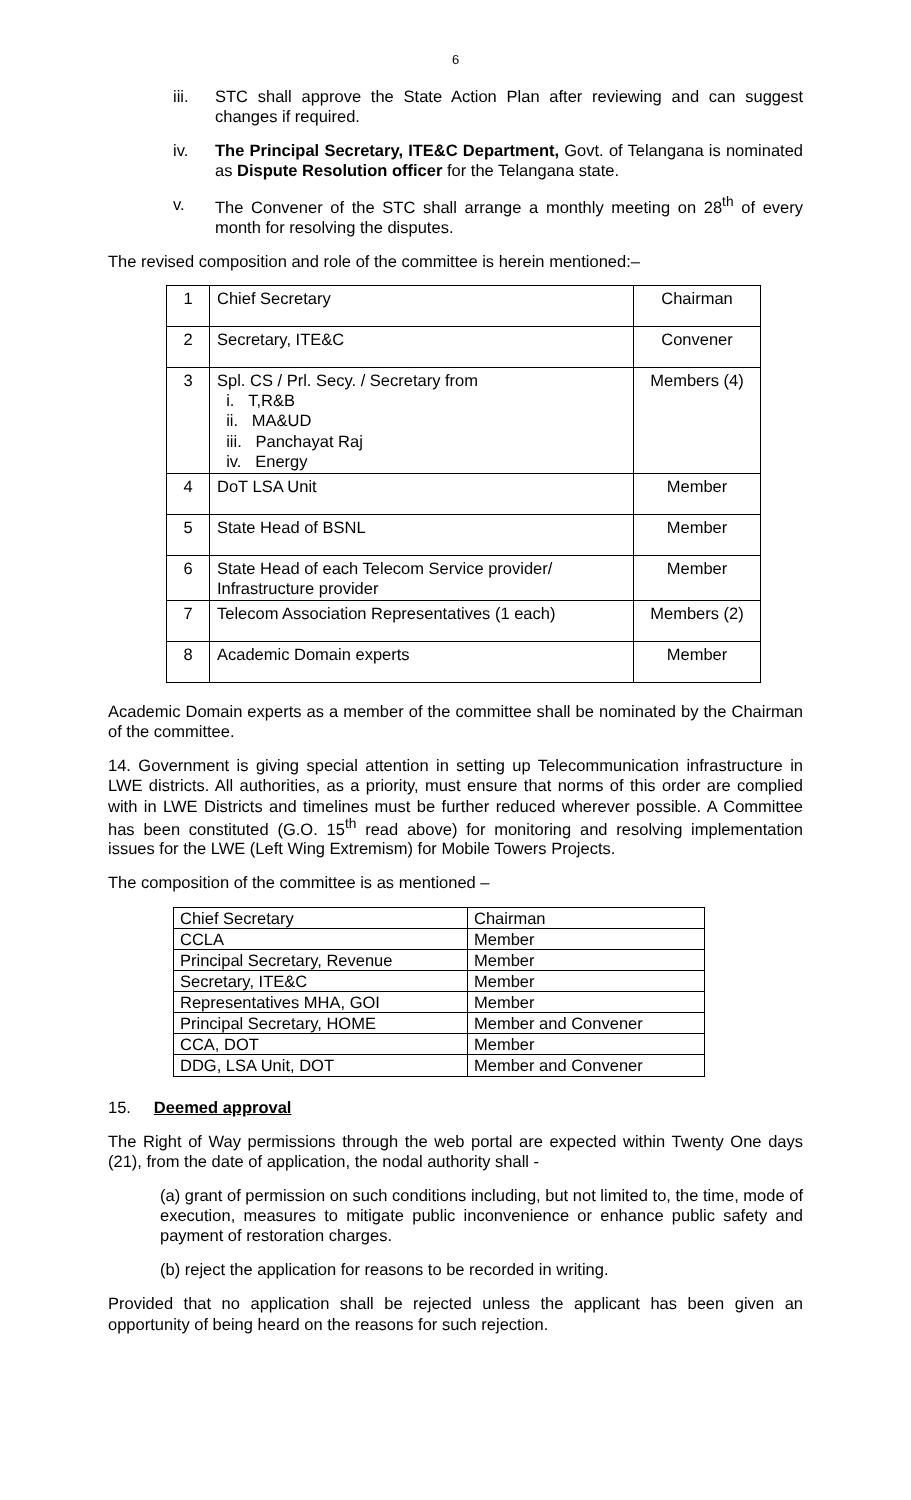6
iii. STC shall approve the State Action Plan after reviewing and can suggest changes if required.
iv. The Principal Secretary, ITE&C Department, Govt. of Telangana is nominated as Dispute Resolution officer for the Telangana state.
v. The Convener of the STC shall arrange a monthly meeting on 28<sup>th</sup> of every month for resolving the disputes.
The revised composition and role of the committee is herein mentioned:–
| 1 | Chief Secretary | Chairman |
| 2 | Secretary, ITE&C | Convener |
| 3 | Spl. CS / Prl. Secy. / Secretary from i. T,R&B ii. MA&UD iii. Panchayat Raj iv. Energy | Members (4) |
| 4 | DoT LSA Unit | Member |
| 5 | State Head of BSNL | Member |
| 6 | State Head of each Telecom Service provider/ Infrastructure provider | Member |
| 7 | Telecom Association Representatives (1 each) | Members (2) |
| 8 | Academic Domain experts | Member |
Academic Domain experts as a member of the committee shall be nominated by the Chairman of the committee.
14. Government is giving special attention in setting up Telecommunication infrastructure in LWE districts. All authorities, as a priority, must ensure that norms of this order are complied with in LWE Districts and timelines must be further reduced wherever possible. A Committee has been constituted (G.O. 15<sup>th</sup> read above) for monitoring and resolving implementation issues for the LWE (Left Wing Extremism) for Mobile Towers Projects.
The composition of the committee is as mentioned –
| Chief Secretary | Chairman |
| CCLA | Member |
| Principal Secretary, Revenue | Member |
| Secretary, ITE&C | Member |
| Representatives MHA, GOI | Member |
| Principal Secretary, HOME | Member and Convener |
| CCA, DOT | Member |
| DDG, LSA Unit, DOT | Member and Convener |
15. Deemed approval
The Right of Way permissions through the web portal are expected within Twenty One days (21), from the date of application, the nodal authority shall -
(a) grant of permission on such conditions including, but not limited to, the time, mode of execution, measures to mitigate public inconvenience or enhance public safety and payment of restoration charges.
(b) reject the application for reasons to be recorded in writing.
Provided that no application shall be rejected unless the applicant has been given an opportunity of being heard on the reasons for such rejection.